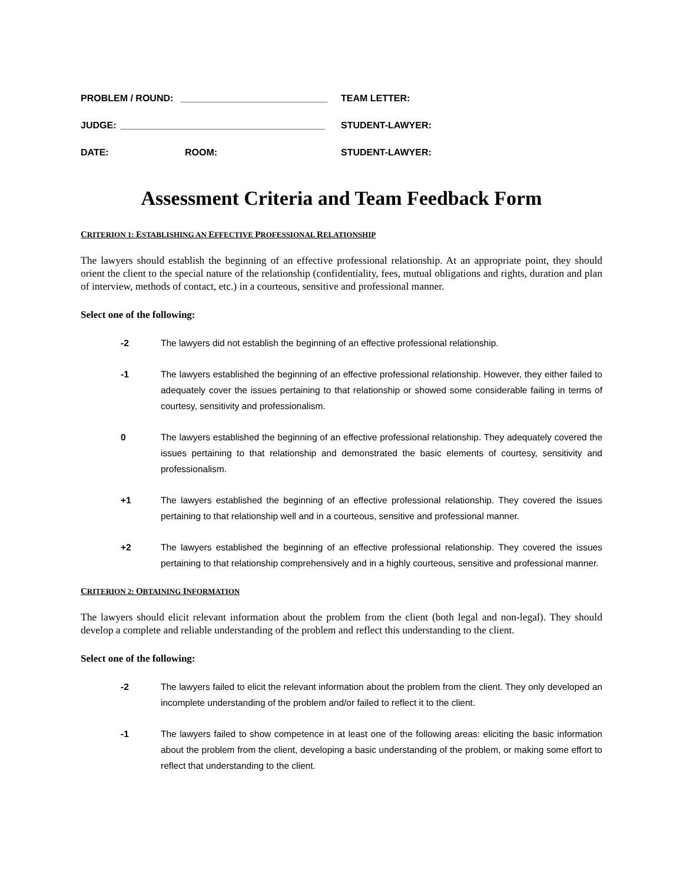PROBLEM / ROUND: ____________________________ TEAM LETTER:
JUDGE: _______________________________________ STUDENT-LAWYER:
DATE: ROOM: STUDENT-LAWYER:
Assessment Criteria and Team Feedback Form
CRITERION 1: ESTABLISHING AN EFFECTIVE PROFESSIONAL RELATIONSHIP
The lawyers should establish the beginning of an effective professional relationship. At an appropriate point, they should orient the client to the special nature of the relationship (confidentiality, fees, mutual obligations and rights, duration and plan of interview, methods of contact, etc.) in a courteous, sensitive and professional manner.
Select one of the following:
-2 The lawyers did not establish the beginning of an effective professional relationship.
-1 The lawyers established the beginning of an effective professional relationship. However, they either failed to adequately cover the issues pertaining to that relationship or showed some considerable failing in terms of courtesy, sensitivity and professionalism.
0 The lawyers established the beginning of an effective professional relationship. They adequately covered the issues pertaining to that relationship and demonstrated the basic elements of courtesy, sensitivity and professionalism.
+1 The lawyers established the beginning of an effective professional relationship. They covered the issues pertaining to that relationship well and in a courteous, sensitive and professional manner.
+2 The lawyers established the beginning of an effective professional relationship. They covered the issues pertaining to that relationship comprehensively and in a highly courteous, sensitive and professional manner.
CRITERION 2: OBTAINING INFORMATION
The lawyers should elicit relevant information about the problem from the client (both legal and non-legal). They should develop a complete and reliable understanding of the problem and reflect this understanding to the client.
Select one of the following:
-2 The lawyers failed to elicit the relevant information about the problem from the client. They only developed an incomplete understanding of the problem and/or failed to reflect it to the client.
-1 The lawyers failed to show competence in at least one of the following areas: eliciting the basic information about the problem from the client, developing a basic understanding of the problem, or making some effort to reflect that understanding to the client.